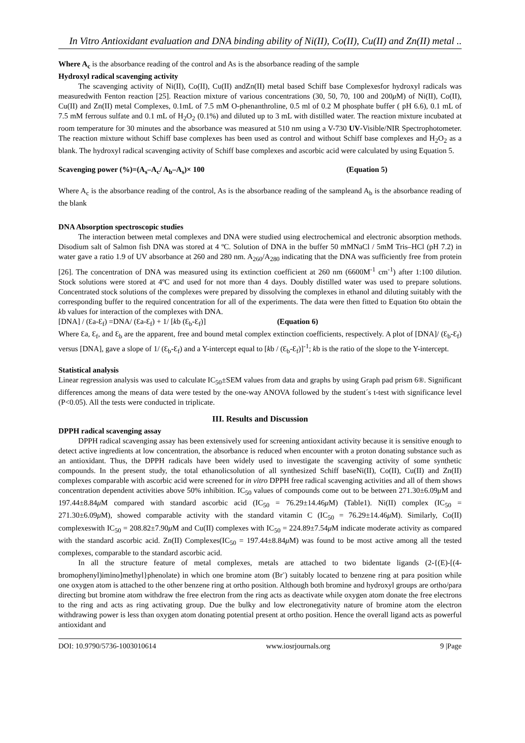In Vitro Antioxidant evaluation and DNA binding ability of Ni(II), Co(II), Cu(II) and Zn(II) metal ..
Where A<sub>c</sub> is the absorbance reading of the control and As is the absorbance reading of the sample
Hydroxyl radical scavenging activity
The scavenging activity of Ni(II), Co(II), Cu(II) andZn(II) metal based Schiff base Complexesfor hydroxyl radicals was measuredwith Fenton reaction [25]. Reaction mixture of various concentrations (30, 50, 70, 100 and 200μ M) of Ni(II), Co(II), Cu(II) and Zn(II) metal Complexes, 0.1mL of 7.5 mM O-phenanthroline, 0.5 ml of 0.2 M phosphate buffer ( pH 6.6), 0.1 mL of 7.5 mM ferrous sulfate and 0.1 mL of H<sub>2</sub>O<sub>2</sub> (0.1%) and diluted up to 3 mL with distilled water. The reaction mixture incubated at room temperature for 30 minutes and the absorbance was measured at 510 nm using a V-730 UV-Visible/NIR Spectrophotometer. The reaction mixture without Schiff base complexes has been used as control and without Schiff base complexes and H<sub>2</sub>O<sub>2</sub> as a blank. The hydroxyl radical scavenging activity of Schiff base complexes and ascorbic acid were calculated by using Equation 5.
Scavenging power (%)=(A<sub>s</sub>–A<sub>c</sub>/ A<sub>b</sub>–A<sub>s</sub>)× 100 (Equation 5)
Where A<sub>c</sub> is the absorbance reading of the control, As is the absorbance reading of the sampleand A<sub>b</sub> is the absorbance reading of the blank
DNA Absorption spectroscopic studies
The interaction between metal complexes and DNA were studied using electrochemical and electronic absorption methods. Disodium salt of Salmon fish DNA was stored at 4 ºC. Solution of DNA in the buffer 50 mMNaCl / 5mM Tris–HCl (pH 7.2) in water gave a ratio 1.9 of UV absorbance at 260 and 280 nm. A<sub>260</sub>/A<sub>280</sub> indicating that the DNA was sufficiently free from protein [26]. The concentration of DNA was measured using its extinction coefficient at 260 nm (6600M<sup>-1</sup> cm<sup>-1</sup>) after 1:100 dilution. Stock solutions were stored at 4ºC and used for not more than 4 days. Doubly distilled water was used to prepare solutions. Concentrated stock solutions of the complexes were prepared by dissolving the complexes in ethanol and diluting suitably with the corresponding buffer to the required concentration for all of the experiments. The data were then fitted to Equation 6to obtain the kb values for interaction of the complexes with DNA.
[DNA] / (Ɛa-Ɛ<sub>f</sub>) =DNA/ (Ɛa-Ɛ<sub>f</sub>) + 1/ [kb (Ɛ<sub>b</sub>-Ɛ<sub>f</sub>)] (Equation 6)
Where Ɛa, Ɛ<sub>f</sub>, and Ɛ<sub>b</sub> are the apparent, free and bound metal complex extinction coefficients, respectively. A plot of [DNA]/ (Ɛ<sub>b</sub>-Ɛ<sub>f</sub>) versus [DNA], gave a slope of 1/ (Ɛ<sub>b</sub>-Ɛ<sub>f</sub>) and a Y-intercept equal to [kb / (Ɛ<sub>b</sub>-Ɛ<sub>f</sub>)]<sup>-1</sup>; kb is the ratio of the slope to the Y-intercept.
Statistical analysis
Linear regression analysis was used to calculate IC<sub>50</sub>±SEM values from data and graphs by using Graph pad prism 6®. Significant differences among the means of data were tested by the one-way ANOVA followed by the student´s t-test with significance level (P<0.05). All the tests were conducted in triplicate.
III. Results and Discussion
DPPH radical scavenging assay
DPPH radical scavenging assay has been extensively used for screening antioxidant activity because it is sensitive enough to detect active ingredients at low concentration, the absorbance is reduced when encounter with a proton donating substance such as an antioxidant. Thus, the DPPH radicals have been widely used to investigate the scavenging activity of some synthetic compounds. In the present study, the total ethanolicsolution of all synthesized Schiff baseNi(II), Co(II), Cu(II) and Zn(II) complexes comparable with ascorbic acid were screened for in vitro DPPH free radical scavenging activities and all of them shows concentration dependent activities above 50% inhibition. IC<sub>50</sub> values of compounds come out to be between 271.30±6.09μ M and 197.44±8.84μ M compared with standard ascorbic acid (IC<sub>50</sub> = 76.29±14.46μ M) (Table1). Ni(II) complex (IC<sub>50</sub> = 271.30±6.09μ M), showed comparable activity with the standard vitamin C (IC<sub>50</sub> = 76.29±14.46μ M). Similarly, Co(II) complexeswith IC<sub>50</sub> = 208.82±7.90μ M and Cu(II) complexes with IC<sub>50</sub> = 224.89±7.54μ M indicate moderate activity as compared with the standard ascorbic acid. Zn(II) Complexes(IC<sub>50</sub> = 197.44±8.84μ M) was found to be most active among all the tested complexes, comparable to the standard ascorbic acid.
In all the structure feature of metal complexes, metals are attached to two bidentate ligands (2-{(E)-[(4-bromophenyl)imino]methyl}phenolate) in which one bromine atom (Br<sup>-</sup>) suitably located to benzene ring at para position while one oxygen atom is attached to the other benzene ring at ortho position. Although both bromine and hydroxyl groups are ortho/para directing but bromine atom withdraw the free electron from the ring acts as deactivate while oxygen atom donate the free electrons to the ring and acts as ring activating group. Due the bulky and low electronegativity nature of bromine atom the electron withdrawing power is less than oxygen atom donating potential present at ortho position. Hence the overall ligand acts as powerful antioxidant and
DOI: 10.9790/5736-1003010614 www.iosrjournals.org 9 |Page